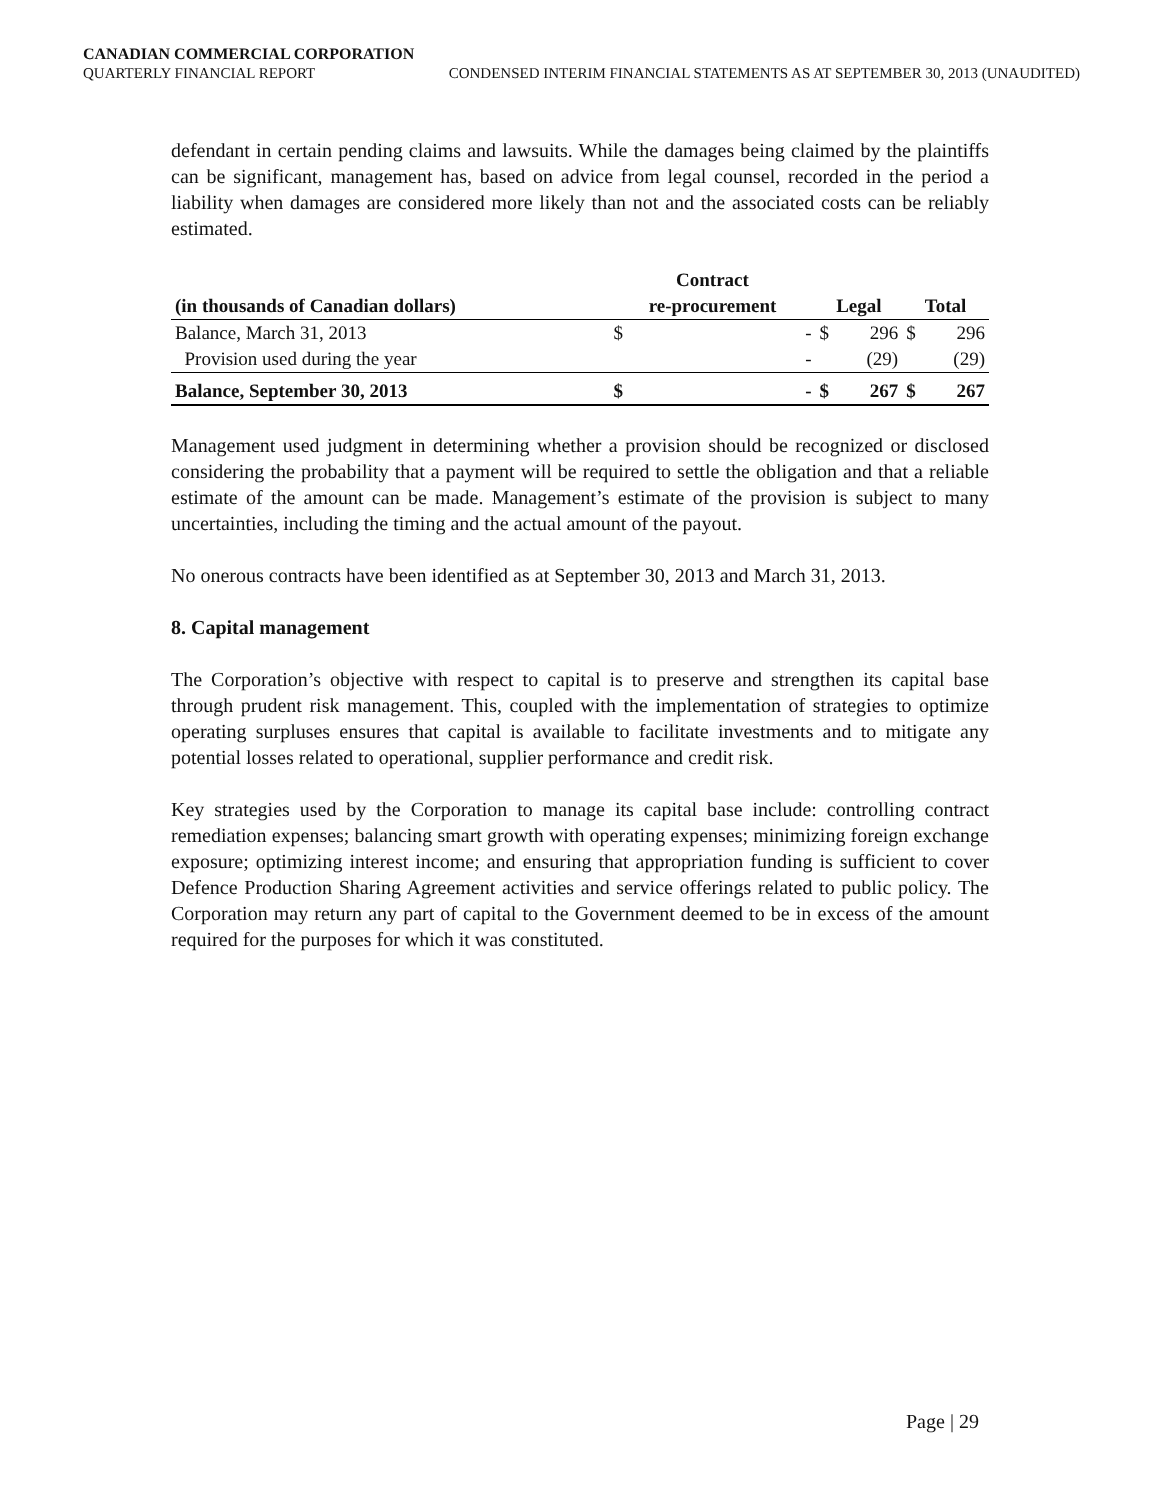CANADIAN COMMERCIAL CORPORATION
QUARTERLY FINANCIAL REPORT CONDENSED INTERIM FINANCIAL STATEMENTS AS AT SEPTEMBER 30, 2013 (UNAUDITED)
defendant in certain pending claims and lawsuits. While the damages being claimed by the plaintiffs can be significant, management has, based on advice from legal counsel, recorded in the period a liability when damages are considered more likely than not and the associated costs can be reliably estimated.
| | Contract | | | | | |
| --- | --- | --- | --- | --- | --- | --- |
| (in thousands of Canadian dollars) | re-procurement | | Legal | | Total | |
| Balance, March 31, 2013 | $ | - | $ | 296 | $ | 296 |
| Provision used during the year | | - | | (29) | | (29) |
| Balance, September 30, 2013 | $ | - | $ | 267 | $ | 267 |
Management used judgment in determining whether a provision should be recognized or disclosed considering the probability that a payment will be required to settle the obligation and that a reliable estimate of the amount can be made. Management’s estimate of the provision is subject to many uncertainties, including the timing and the actual amount of the payout.
No onerous contracts have been identified as at September 30, 2013 and March 31, 2013.
8. Capital management
The Corporation’s objective with respect to capital is to preserve and strengthen its capital base through prudent risk management. This, coupled with the implementation of strategies to optimize operating surpluses ensures that capital is available to facilitate investments and to mitigate any potential losses related to operational, supplier performance and credit risk.
Key strategies used by the Corporation to manage its capital base include: controlling contract remediation expenses; balancing smart growth with operating expenses; minimizing foreign exchange exposure; optimizing interest income; and ensuring that appropriation funding is sufficient to cover Defence Production Sharing Agreement activities and service offerings related to public policy. The Corporation may return any part of capital to the Government deemed to be in excess of the amount required for the purposes for which it was constituted.
Page | 29